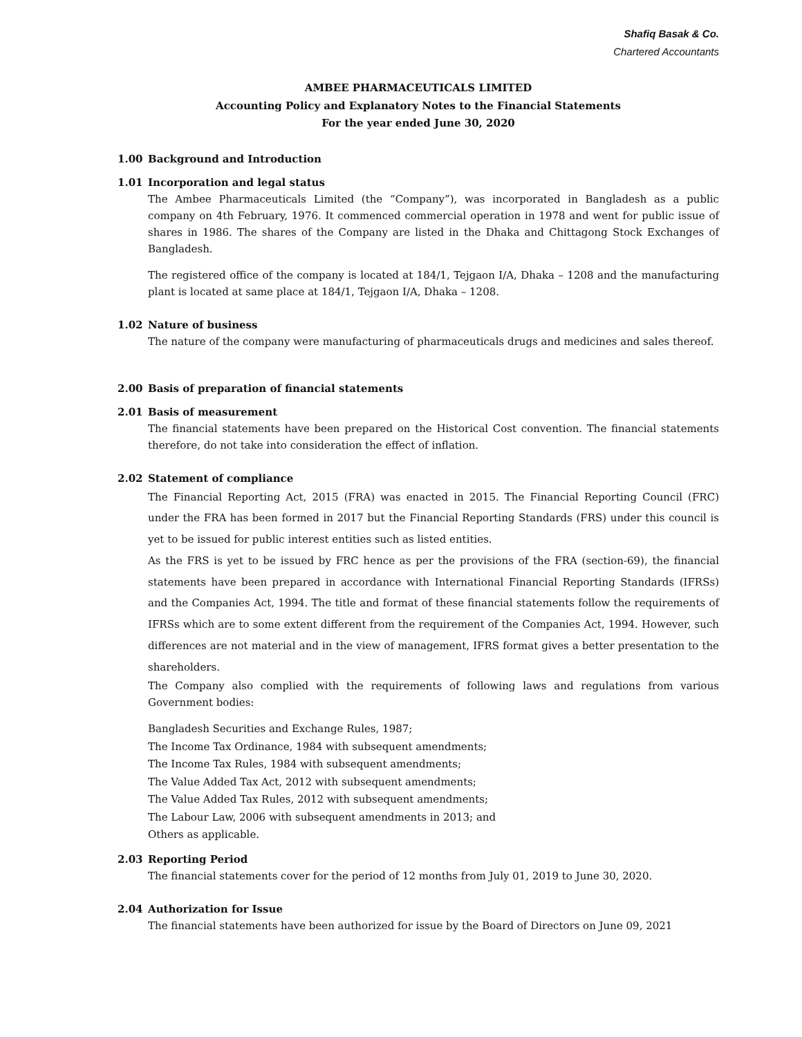Shafiq Basak & Co.
Chartered Accountants
AMBEE PHARMACEUTICALS LIMITED
Accounting Policy and Explanatory Notes to the Financial Statements
For the year ended June 30, 2020
1.00 Background and Introduction
1.01 Incorporation and legal status
The Ambee Pharmaceuticals Limited (the “Company”), was incorporated in Bangladesh as a public company on 4th February, 1976. It commenced commercial operation in 1978 and went for public issue of shares in 1986. The shares of the Company are listed in the Dhaka and Chittagong Stock Exchanges of Bangladesh.
The registered office of the company is located at 184/1, Tejgaon I/A, Dhaka – 1208 and the manufacturing plant is located at same place at 184/1, Tejgaon I/A, Dhaka – 1208.
1.02 Nature of business
The nature of the company were manufacturing of pharmaceuticals drugs and medicines and sales thereof.
2.00 Basis of preparation of financial statements
2.01 Basis of measurement
The financial statements have been prepared on the Historical Cost convention. The financial statements therefore, do not take into consideration the effect of inflation.
2.02 Statement of compliance
The Financial Reporting Act, 2015 (FRA) was enacted in 2015. The Financial Reporting Council (FRC) under the FRA has been formed in 2017 but the Financial Reporting Standards (FRS) under this council is yet to be issued for public interest entities such as listed entities.
As the FRS is yet to be issued by FRC hence as per the provisions of the FRA (section-69), the financial statements have been prepared in accordance with International Financial Reporting Standards (IFRSs) and the Companies Act, 1994. The title and format of these financial statements follow the requirements of IFRSs which are to some extent different from the requirement of the Companies Act, 1994. However, such differences are not material and in the view of management, IFRS format gives a better presentation to the shareholders.
The Company also complied with the requirements of following laws and regulations from various Government bodies:
Bangladesh Securities and Exchange Rules, 1987;
The Income Tax Ordinance, 1984 with subsequent amendments;
The Income Tax Rules, 1984 with subsequent amendments;
The Value Added Tax Act, 2012 with subsequent amendments;
The Value Added Tax Rules, 2012 with subsequent amendments;
The Labour Law, 2006 with subsequent amendments in 2013; and
Others as applicable.
2.03 Reporting Period
The financial statements cover for the period of 12 months from July 01, 2019 to June 30, 2020.
2.04 Authorization for Issue
The financial statements have been authorized for issue by the Board of Directors on June 09, 2021